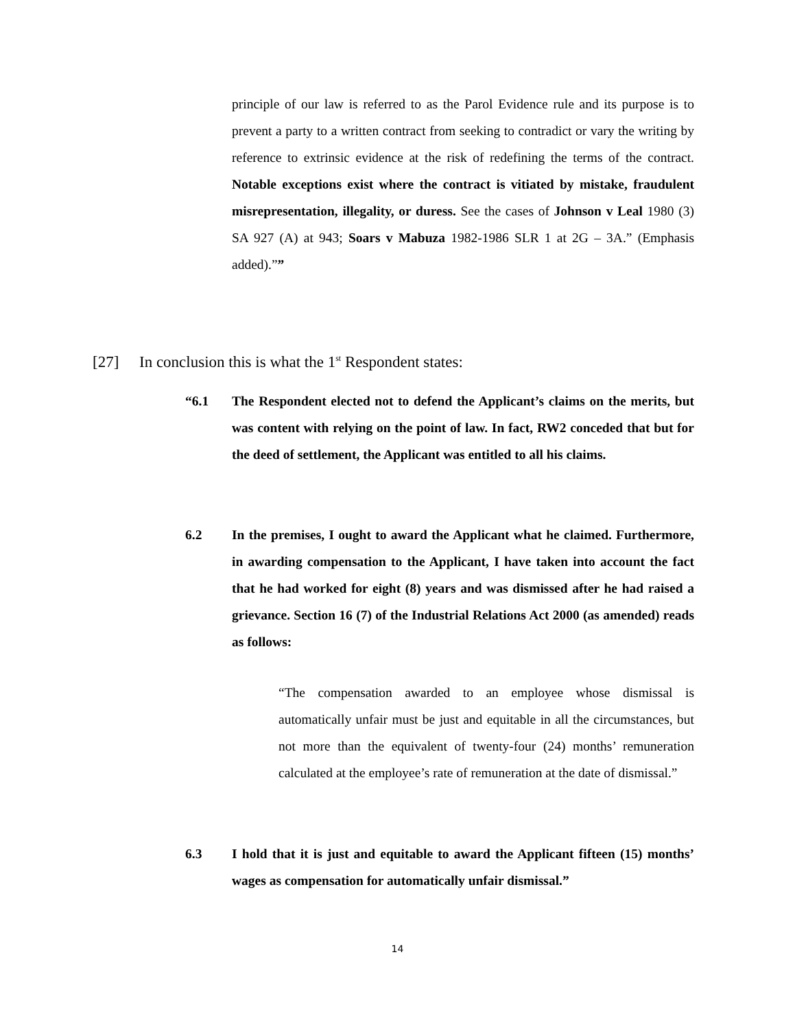principle of our law is referred to as the Parol Evidence rule and its purpose is to prevent a party to a written contract from seeking to contradict or vary the writing by reference to extrinsic evidence at the risk of redefining the terms of the contract. Notable exceptions exist where the contract is vitiated by mistake, fraudulent misrepresentation, illegality, or duress. See the cases of Johnson v Leal 1980 (3) SA 927 (A) at 943; Soars v Mabuza 1982-1986 SLR 1 at 2G – 3A.” (Emphasis added).””
[27] In conclusion this is what the 1<sup>st</sup> Respondent states:
“6.1 The Respondent elected not to defend the Applicant’s claims on the merits, but was content with relying on the point of law. In fact, RW2 conceded that but for the deed of settlement, the Applicant was entitled to all his claims.
6.2 In the premises, I ought to award the Applicant what he claimed. Furthermore, in awarding compensation to the Applicant, I have taken into account the fact that he had worked for eight (8) years and was dismissed after he had raised a grievance. Section 16 (7) of the Industrial Relations Act 2000 (as amended) reads as follows:
“The compensation awarded to an employee whose dismissal is automatically unfair must be just and equitable in all the circumstances, but not more than the equivalent of twenty-four (24) months’ remuneration calculated at the employee’s rate of remuneration at the date of dismissal.”
6.3 I hold that it is just and equitable to award the Applicant fifteen (15) months’ wages as compensation for automatically unfair dismissal.”
14